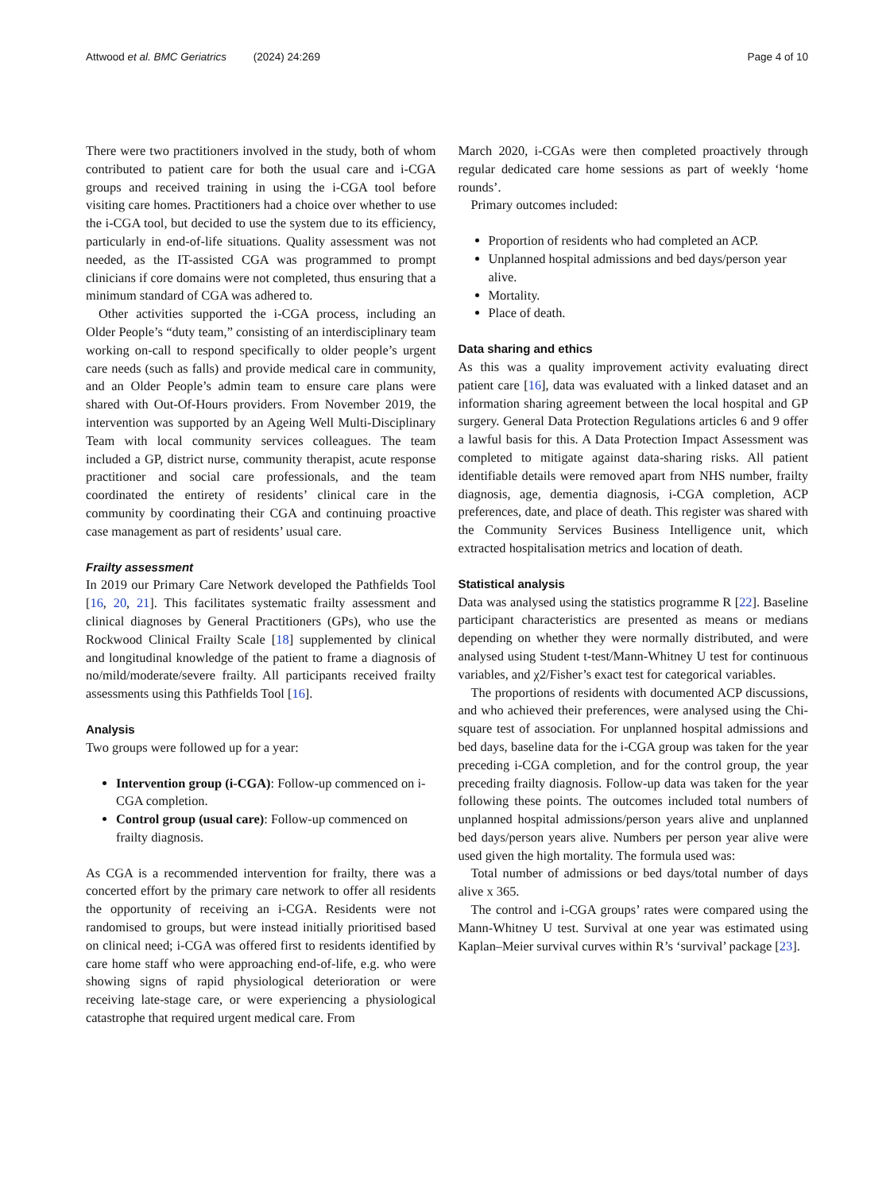Attwood et al. BMC Geriatrics (2024) 24:269 Page 4 of 10
There were two practitioners involved in the study, both of whom contributed to patient care for both the usual care and i-CGA groups and received training in using the i-CGA tool before visiting care homes. Practitioners had a choice over whether to use the i-CGA tool, but decided to use the system due to its efficiency, particularly in end-of-life situations. Quality assessment was not needed, as the IT-assisted CGA was programmed to prompt clinicians if core domains were not completed, thus ensuring that a minimum standard of CGA was adhered to.
Other activities supported the i-CGA process, including an Older People’s “duty team,” consisting of an interdisciplinary team working on-call to respond specifically to older people’s urgent care needs (such as falls) and provide medical care in community, and an Older People’s admin team to ensure care plans were shared with Out-Of-Hours providers. From November 2019, the intervention was supported by an Ageing Well Multi-Disciplinary Team with local community services colleagues. The team included a GP, district nurse, community therapist, acute response practitioner and social care professionals, and the team coordinated the entirety of residents’ clinical care in the community by coordinating their CGA and continuing proactive case management as part of residents’ usual care.
Frailty assessment
In 2019 our Primary Care Network developed the Pathfields Tool [16, 20, 21]. This facilitates systematic frailty assessment and clinical diagnoses by General Practitioners (GPs), who use the Rockwood Clinical Frailty Scale [18] supplemented by clinical and longitudinal knowledge of the patient to frame a diagnosis of no/mild/moderate/severe frailty. All participants received frailty assessments using this Pathfields Tool [16].
Analysis
Two groups were followed up for a year:
Intervention group (i-CGA): Follow-up commenced on i-CGA completion.
Control group (usual care): Follow-up commenced on frailty diagnosis.
As CGA is a recommended intervention for frailty, there was a concerted effort by the primary care network to offer all residents the opportunity of receiving an i-CGA. Residents were not randomised to groups, but were instead initially prioritised based on clinical need; i-CGA was offered first to residents identified by care home staff who were approaching end-of-life, e.g. who were showing signs of rapid physiological deterioration or were receiving late-stage care, or were experiencing a physiological catastrophe that required urgent medical care. From
March 2020, i-CGAs were then completed proactively through regular dedicated care home sessions as part of weekly ‘home rounds’.
Primary outcomes included:
Proportion of residents who had completed an ACP.
Unplanned hospital admissions and bed days/person year alive.
Mortality.
Place of death.
Data sharing and ethics
As this was a quality improvement activity evaluating direct patient care [16], data was evaluated with a linked dataset and an information sharing agreement between the local hospital and GP surgery. General Data Protection Regulations articles 6 and 9 offer a lawful basis for this. A Data Protection Impact Assessment was completed to mitigate against data-sharing risks. All patient identifiable details were removed apart from NHS number, frailty diagnosis, age, dementia diagnosis, i-CGA completion, ACP preferences, date, and place of death. This register was shared with the Community Services Business Intelligence unit, which extracted hospitalisation metrics and location of death.
Statistical analysis
Data was analysed using the statistics programme R [22]. Baseline participant characteristics are presented as means or medians depending on whether they were normally distributed, and were analysed using Student t-test/Mann-Whitney U test for continuous variables, and χ2/Fisher’s exact test for categorical variables.
The proportions of residents with documented ACP discussions, and who achieved their preferences, were analysed using the Chi-square test of association. For unplanned hospital admissions and bed days, baseline data for the i-CGA group was taken for the year preceding i-CGA completion, and for the control group, the year preceding frailty diagnosis. Follow-up data was taken for the year following these points. The outcomes included total numbers of unplanned hospital admissions/person years alive and unplanned bed days/person years alive. Numbers per person year alive were used given the high mortality. The formula used was:
Total number of admissions or bed days/total number of days alive x 365.
The control and i-CGA groups’ rates were compared using the Mann-Whitney U test. Survival at one year was estimated using Kaplan–Meier survival curves within R’s ‘survival’ package [23].